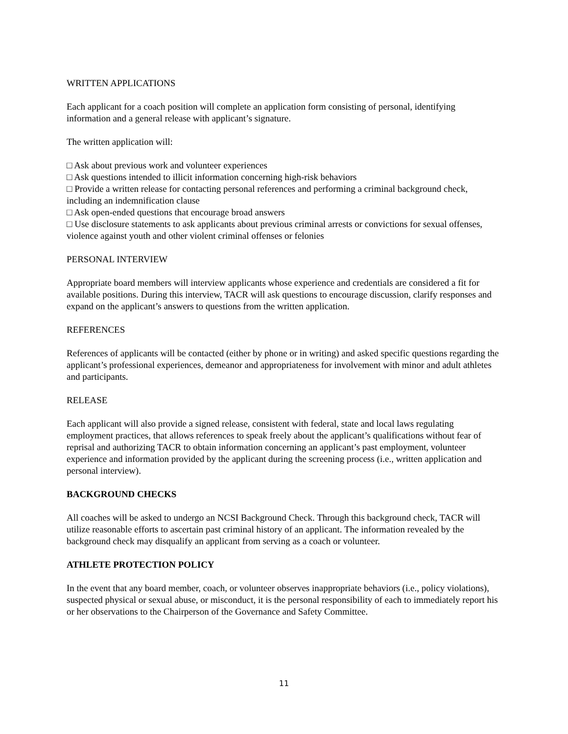WRITTEN APPLICATIONS
Each applicant for a coach position will complete an application form consisting of personal, identifying information and a general release with applicant’s signature.
The written application will:
□ Ask about previous work and volunteer experiences
□ Ask questions intended to illicit information concerning high-risk behaviors
□ Provide a written release for contacting personal references and performing a criminal background check, including an indemnification clause
□ Ask open-ended questions that encourage broad answers
□ Use disclosure statements to ask applicants about previous criminal arrests or convictions for sexual offenses, violence against youth and other violent criminal offenses or felonies
PERSONAL INTERVIEW
Appropriate board members will interview applicants whose experience and credentials are considered a fit for available positions. During this interview, TACR will ask questions to encourage discussion, clarify responses and expand on the applicant’s answers to questions from the written application.
REFERENCES
References of applicants will be contacted (either by phone or in writing) and asked specific questions regarding the applicant’s professional experiences, demeanor and appropriateness for involvement with minor and adult athletes and participants.
RELEASE
Each applicant will also provide a signed release, consistent with federal, state and local laws regulating employment practices, that allows references to speak freely about the applicant’s qualifications without fear of reprisal and authorizing TACR to obtain information concerning an applicant’s past employment, volunteer experience and information provided by the applicant during the screening process (i.e., written application and personal interview).
BACKGROUND CHECKS
All coaches will be asked to undergo an NCSI Background Check. Through this background check, TACR will utilize reasonable efforts to ascertain past criminal history of an applicant. The information revealed by the background check may disqualify an applicant from serving as a coach or volunteer.
ATHLETE PROTECTION POLICY
In the event that any board member, coach, or volunteer observes inappropriate behaviors (i.e., policy violations), suspected physical or sexual abuse, or misconduct, it is the personal responsibility of each to immediately report his or her observations to the Chairperson of the Governance and Safety Committee.
11